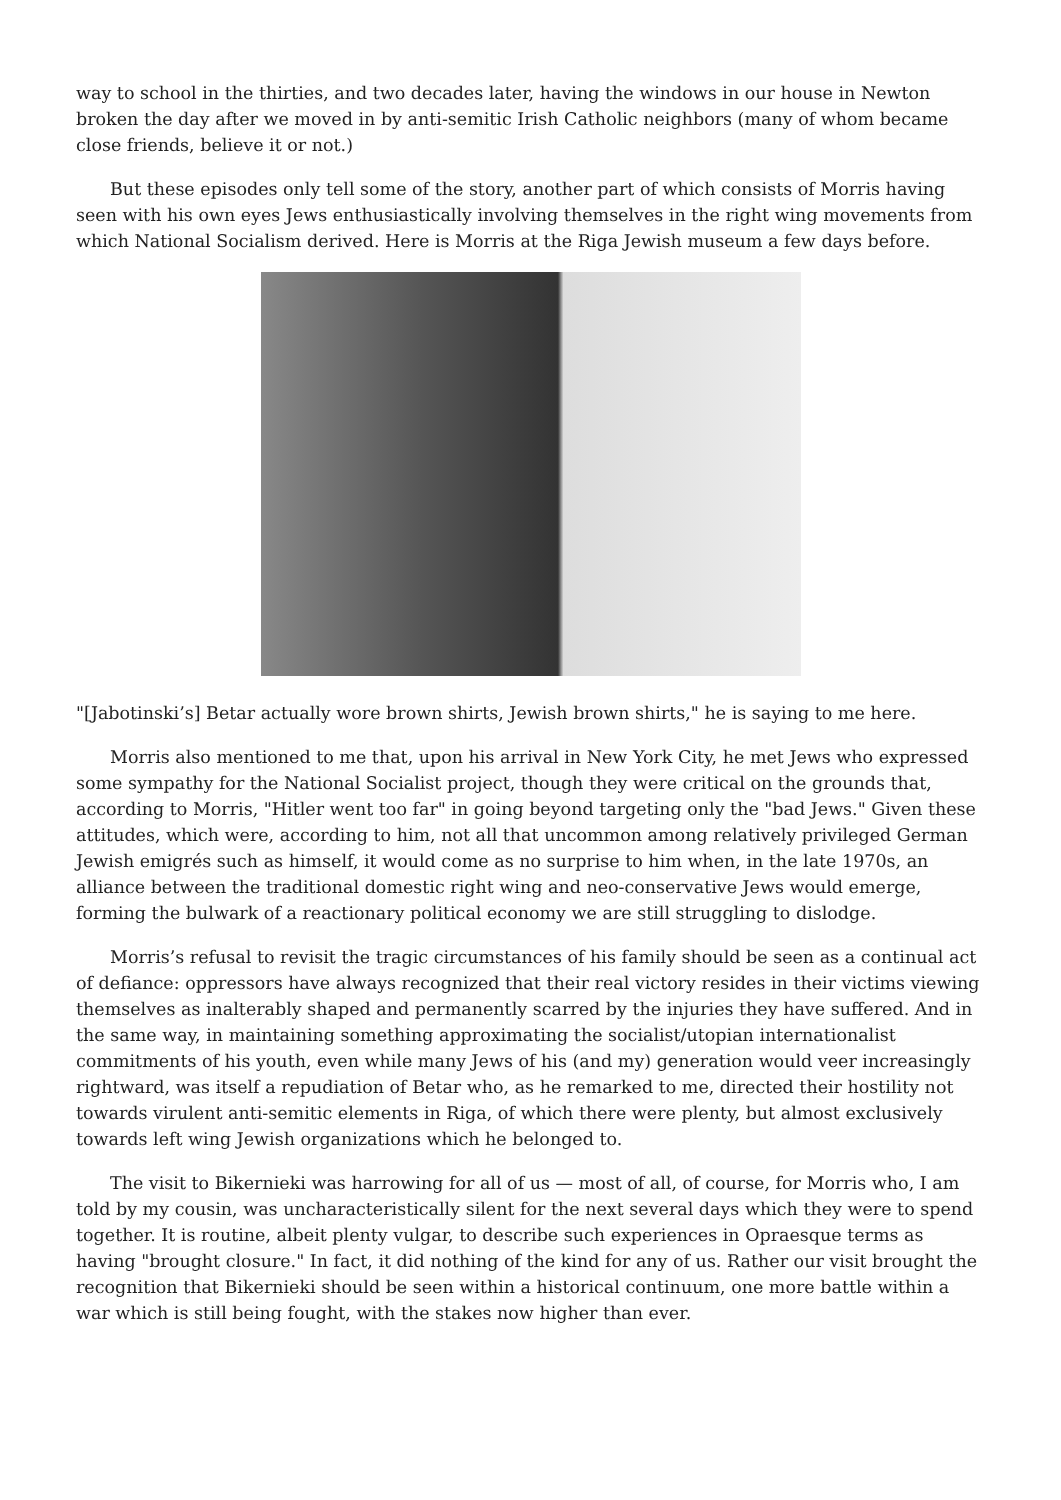way to school in the thirties, and two decades later, having the windows in our house in Newton broken the day after we moved in by anti-semitic Irish Catholic neighbors (many of whom became close friends, believe it or not.)
But these episodes only tell some of the story, another part of which consists of Morris having seen with his own eyes Jews enthusiastically involving themselves in the right wing movements from which National Socialism derived. Here is Morris at the Riga Jewish museum a few days before.
"[Jabotinski’s] Betar actually wore brown shirts, Jewish brown shirts," he is saying to me here.
Morris also mentioned to me that, upon his arrival in New York City, he met Jews who expressed some sympathy for the National Socialist project, though they were critical on the grounds that, according to Morris, "Hitler went too far" in going beyond targeting only the "bad Jews." Given these attitudes, which were, according to him, not all that uncommon among relatively privileged German Jewish emigrés such as himself, it would come as no surprise to him when, in the late 1970s, an alliance between the traditional domestic right wing and neo-conservative Jews would emerge, forming the bulwark of a reactionary political economy we are still struggling to dislodge.
Morris’s refusal to revisit the tragic circumstances of his family should be seen as a continual act of defiance: oppressors have always recognized that their real victory resides in their victims viewing themselves as inalterably shaped and permanently scarred by the injuries they have suffered. And in the same way, in maintaining something approximating the socialist/utopian internationalist commitments of his youth, even while many Jews of his (and my) generation would veer increasingly rightward, was itself a repudiation of Betar who, as he remarked to me, directed their hostility not towards virulent anti-semitic elements in Riga, of which there were plenty, but almost exclusively towards left wing Jewish organizations which he belonged to.
The visit to Bikernieki was harrowing for all of us — most of all, of course, for Morris who, I am told by my cousin, was uncharacteristically silent for the next several days which they were to spend together. It is routine, albeit plenty vulgar, to describe such experiences in Opraesque terms as having "brought closure." In fact, it did nothing of the kind for any of us. Rather our visit brought the recognition that Bikernieki should be seen within a historical continuum, one more battle within a war which is still being fought, with the stakes now higher than ever.